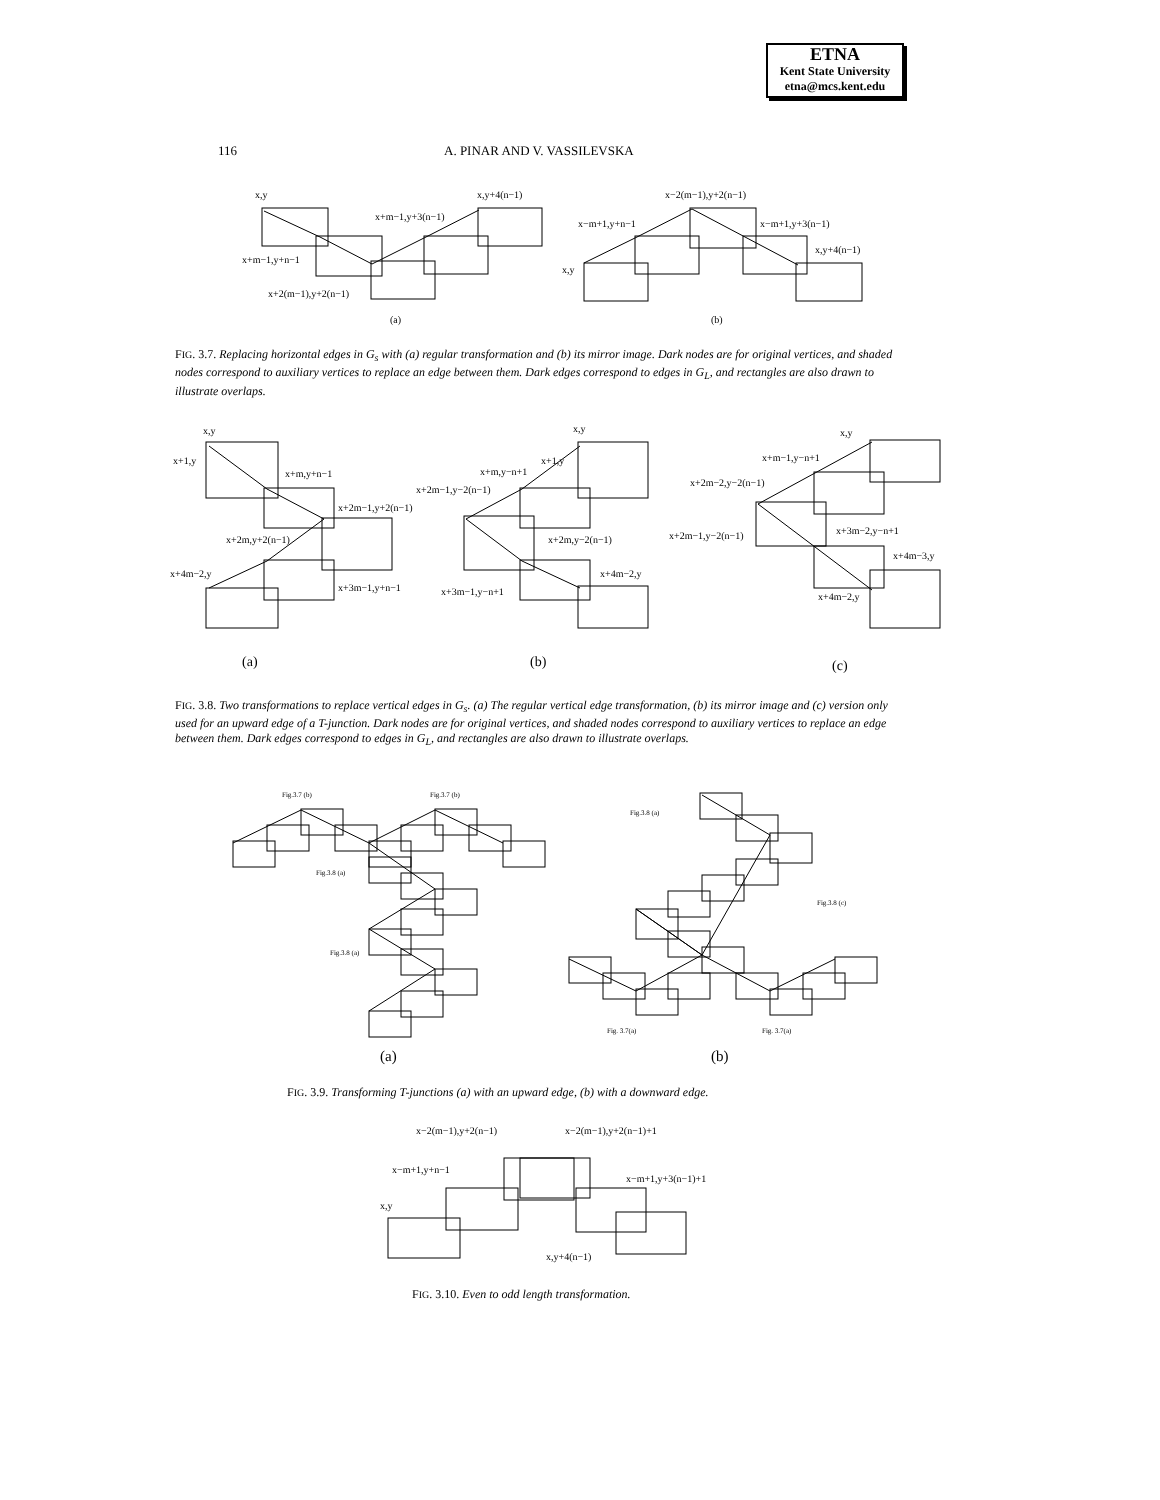ETNA
Kent State University
etna@mcs.kent.edu
116 A. PINAR AND V. VASSILEVSKA
x,y
x,y+4(n−1)
x+m−1,y+3(n−1)
x+m−1,y+n−1
x+2(m−1),y+2(n−1)
(a)
x−2(m−1),y+2(n−1)
x−m+1,y+n−1
x−m+1,y+3(n−1)
x,y+4(n−1)
x,y
(b)
FIG. 3.7. Replacing horizontal edges in G<sub>s</sub> with (a) regular transformation and (b) its mirror image. Dark nodes are for original vertices, and shaded nodes correspond to auxiliary vertices to replace an edge between them. Dark edges correspond to edges in G<sub>L</sub>, and rectangles are also drawn to illustrate overlaps.
x,y
x+1,y
x+m,y+n−1
x+2m−1,y+2(n−1)
x+2m,y+2(n−1)
x+4m−2,y
x+3m−1,y+n−1
(a)
x,y
x+1,y
x+m,y−n+1
x+2m−1,y−2(n−1)
x+2m,y−2(n−1)
x+4m−2,y
x+3m−1,y−n+1
(b)
x,y
x+m−1,y−n+1
x+2m−2,y−2(n−1)
x+2m−1,y−2(n−1)
x+3m−2,y−n+1
x+4m−3,y
x+4m−2,y
(c)
FIG. 3.8. Two transformations to replace vertical edges in G<sub>s</sub>. (a) The regular vertical edge transformation, (b) its mirror image and (c) version only used for an upward edge of a T-junction. Dark nodes are for original vertices, and shaded nodes correspond to auxiliary vertices to replace an edge between them. Dark edges correspond to edges in G<sub>L</sub>, and rectangles are also drawn to illustrate overlaps.
Fig.3.7 (b)
Fig.3.7 (b)
Fig. 3.7(a)
Fig. 3.7(a)
Fig.3.8 (a)
Fig.3.8 (a)
Fig.3.8 (a)
Fig.3.8 (c)
(a)
(b)
FIG. 3.9. Transforming T-junctions (a) with an upward edge, (b) with a downward edge.
x−2(m−1),y+2(n−1)
x−2(m−1),y+2(n−1)+1
x−m+1,y+n−1
x−m+1,y+3(n−1)+1
x,y
x,y+4(n−1)
FIG. 3.10. Even to odd length transformation.